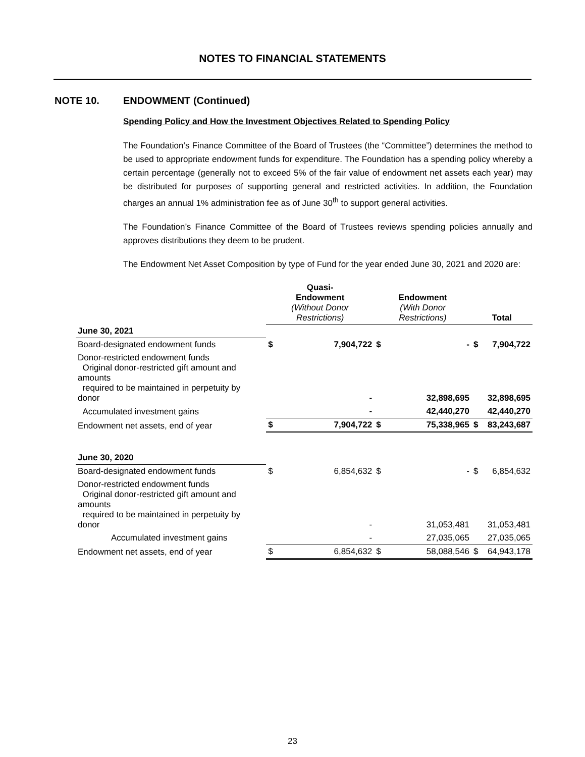NOTES TO FINANCIAL STATEMENTS
NOTE 10. ENDOWMENT (Continued)
Spending Policy and How the Investment Objectives Related to Spending Policy
The Foundation’s Finance Committee of the Board of Trustees (the “Committee”) determines the method to be used to appropriate endowment funds for expenditure. The Foundation has a spending policy whereby a certain percentage (generally not to exceed 5% of the fair value of endowment net assets each year) may be distributed for purposes of supporting general and restricted activities. In addition, the Foundation charges an annual 1% administration fee as of June 30<sup>th</sup> to support general activities.
The Foundation’s Finance Committee of the Board of Trustees reviews spending policies annually and approves distributions they deem to be prudent.
The Endowment Net Asset Composition by type of Fund for the year ended June 30, 2021 and 2020 are:
| | Quasi- Endowment (Without Donor Restrictions) | | Endowment (With Donor Restrictions) | | Total | |
| --- | --- | --- | --- | --- | --- | --- |
| June 30, 2021 | | | | | | |
| Board-designated endowment funds | $ | 7,904,722 | $ | - | $ | 7,904,722 |
| Donor-restricted endowment funds Original donor-restricted gift amount and amounts required to be maintained in perpetuity by donor | | - | | 32,898,695 | | 32,898,695 |
| Accumulated investment gains | | - | | 42,440,270 | | 42,440,270 |
| Endowment net assets, end of year | $ | 7,904,722 | $ | 75,338,965 | $ | 83,243,687 |
| June 30, 2020 | | | | | | |
| Board-designated endowment funds | $ | 6,854,632 | $ | - | $ | 6,854,632 |
| Donor-restricted endowment funds Original donor-restricted gift amount and amounts required to be maintained in perpetuity by donor | | - | | 31,053,481 | | 31,053,481 |
| Accumulated investment gains | | - | | 27,035,065 | | 27,035,065 |
| Endowment net assets, end of year | $ | 6,854,632 | $ | 58,088,546 | $ | 64,943,178 |
23